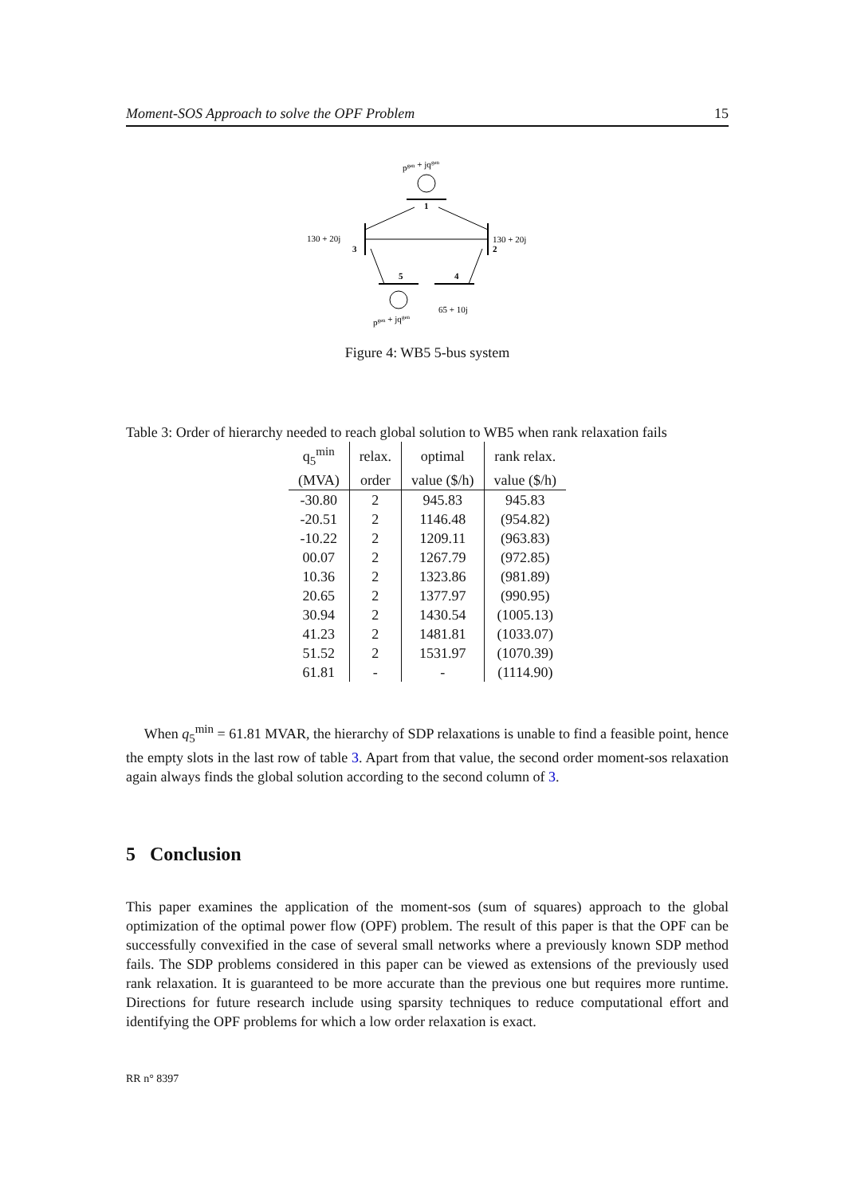Moment-SOS Approach to solve the OPF Problem 15
pgen + jqgen
1
130 + 20j
3
130 + 20j
2
5
4
65 + 10j
pgen + jqgen
Figure 4: WB5 5-bus system
Table 3: Order of hierarchy needed to reach global solution to WB5 when rank relaxation fails
| q<sub>5</sub><sup>min</sup> | relax. | optimal | rank relax. |
| --- | --- | --- | --- |
| (MVA) | order | value ($/h) | value ($/h) |
| -30.80 | 2 | 945.83 | 945.83 |
| -20.51 | 2 | 1146.48 | (954.82) |
| -10.22 | 2 | 1209.11 | (963.83) |
| 00.07 | 2 | 1267.79 | (972.85) |
| 10.36 | 2 | 1323.86 | (981.89) |
| 20.65 | 2 | 1377.97 | (990.95) |
| 30.94 | 2 | 1430.54 | (1005.13) |
| 41.23 | 2 | 1481.81 | (1033.07) |
| 51.52 | 2 | 1531.97 | (1070.39) |
| 61.81 | - | - | (1114.90) |
When q<sub>5</sub><sup>min</sup> = 61.81 MVAR, the hierarchy of SDP relaxations is unable to find a feasible point, hence the empty slots in the last row of table 3. Apart from that value, the second order moment-sos relaxation again always finds the global solution according to the second column of 3.
5 Conclusion
This paper examines the application of the moment-sos (sum of squares) approach to the global optimization of the optimal power flow (OPF) problem. The result of this paper is that the OPF can be successfully convexified in the case of several small networks where a previously known SDP method fails. The SDP problems considered in this paper can be viewed as extensions of the previously used rank relaxation. It is guaranteed to be more accurate than the previous one but requires more runtime. Directions for future research include using sparsity techniques to reduce computational effort and identifying the OPF problems for which a low order relaxation is exact.
RR n° 8397